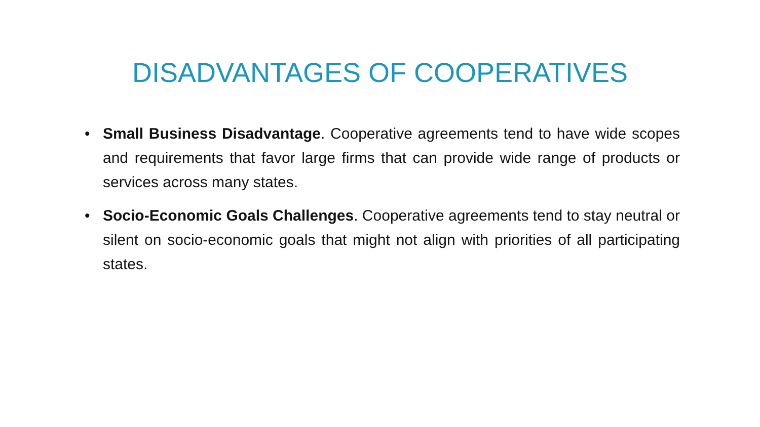DISADVANTAGES OF COOPERATIVES
• Small Business Disadvantage. Cooperative agreements tend to have wide scopes and requirements that favor large firms that can provide wide range of products or services across many states.
• Socio-Economic Goals Challenges. Cooperative agreements tend to stay neutral or silent on socio-economic goals that might not align with priorities of all participating states.